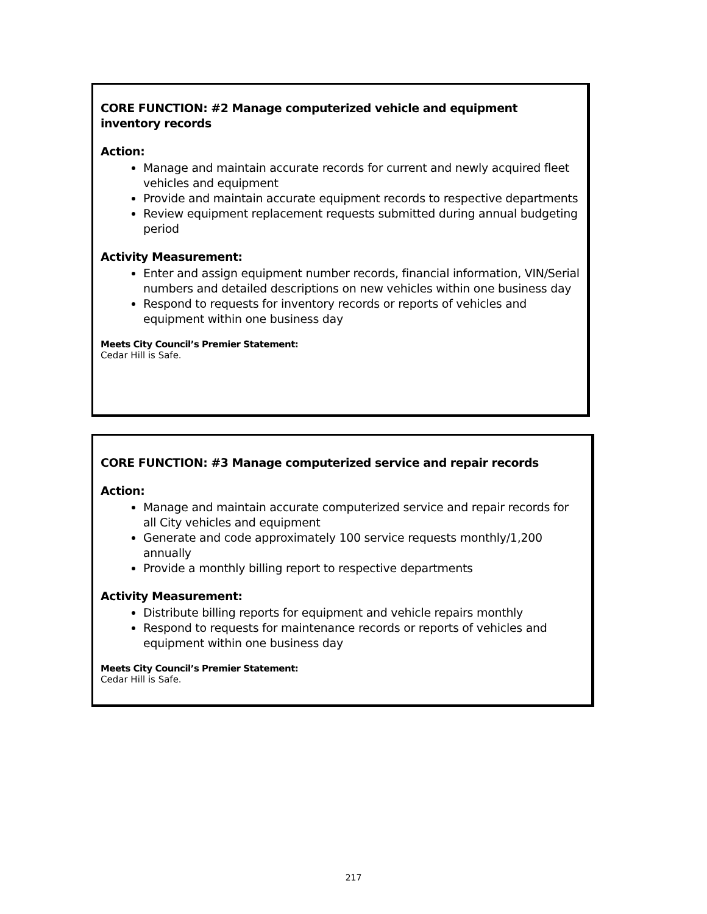CORE FUNCTION: #2 Manage computerized vehicle and equipment inventory records
Action:
Manage and maintain accurate records for current and newly acquired fleet vehicles and equipment
Provide and maintain accurate equipment records to respective departments
Review equipment replacement requests submitted during annual budgeting period
Activity Measurement:
Enter and assign equipment number records, financial information, VIN/Serial numbers and detailed descriptions on new vehicles within one business day
Respond to requests for inventory records or reports of vehicles and equipment within one business day
Meets City Council’s Premier Statement:
Cedar Hill is Safe.
CORE FUNCTION: #3 Manage computerized service and repair records
Action:
Manage and maintain accurate computerized service and repair records for all City vehicles and equipment
Generate and code approximately 100 service requests monthly/1,200 annually
Provide a monthly billing report to respective departments
Activity Measurement:
Distribute billing reports for equipment and vehicle repairs monthly
Respond to requests for maintenance records or reports of vehicles and equipment within one business day
Meets City Council’s Premier Statement:
Cedar Hill is Safe.
217